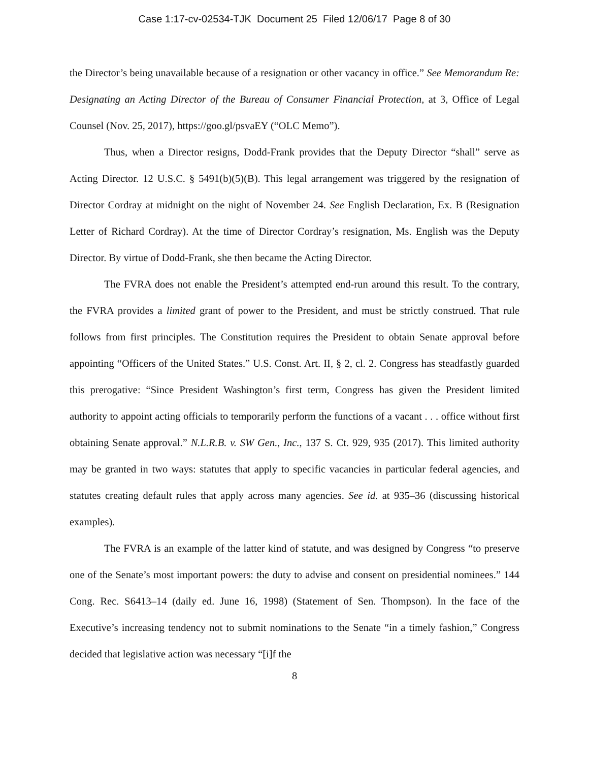Case 1:17-cv-02534-TJK Document 25 Filed 12/06/17 Page 8 of 30
the Director’s being unavailable because of a resignation or other vacancy in office.” See Memorandum Re: Designating an Acting Director of the Bureau of Consumer Financial Protection, at 3, Office of Legal Counsel (Nov. 25, 2017), https://goo.gl/psvaEY (“OLC Memo”).
Thus, when a Director resigns, Dodd-Frank provides that the Deputy Director “shall” serve as Acting Director. 12 U.S.C. § 5491(b)(5)(B). This legal arrangement was triggered by the resignation of Director Cordray at midnight on the night of November 24. See English Declaration, Ex. B (Resignation Letter of Richard Cordray). At the time of Director Cordray’s resignation, Ms. English was the Deputy Director. By virtue of Dodd-Frank, she then became the Acting Director.
The FVRA does not enable the President’s attempted end-run around this result. To the contrary, the FVRA provides a limited grant of power to the President, and must be strictly construed. That rule follows from first principles. The Constitution requires the President to obtain Senate approval before appointing “Officers of the United States.” U.S. Const. Art. II, § 2, cl. 2. Congress has steadfastly guarded this prerogative: “Since President Washington’s first term, Congress has given the President limited authority to appoint acting officials to temporarily perform the functions of a vacant . . . office without first obtaining Senate approval.” N.L.R.B. v. SW Gen., Inc., 137 S. Ct. 929, 935 (2017). This limited authority may be granted in two ways: statutes that apply to specific vacancies in particular federal agencies, and statutes creating default rules that apply across many agencies. See id. at 935–36 (discussing historical examples).
The FVRA is an example of the latter kind of statute, and was designed by Congress “to preserve one of the Senate’s most important powers: the duty to advise and consent on presidential nominees.” 144 Cong. Rec. S6413–14 (daily ed. June 16, 1998) (Statement of Sen. Thompson). In the face of the Executive’s increasing tendency not to submit nominations to the Senate “in a timely fashion,” Congress decided that legislative action was necessary “[i]f the
8